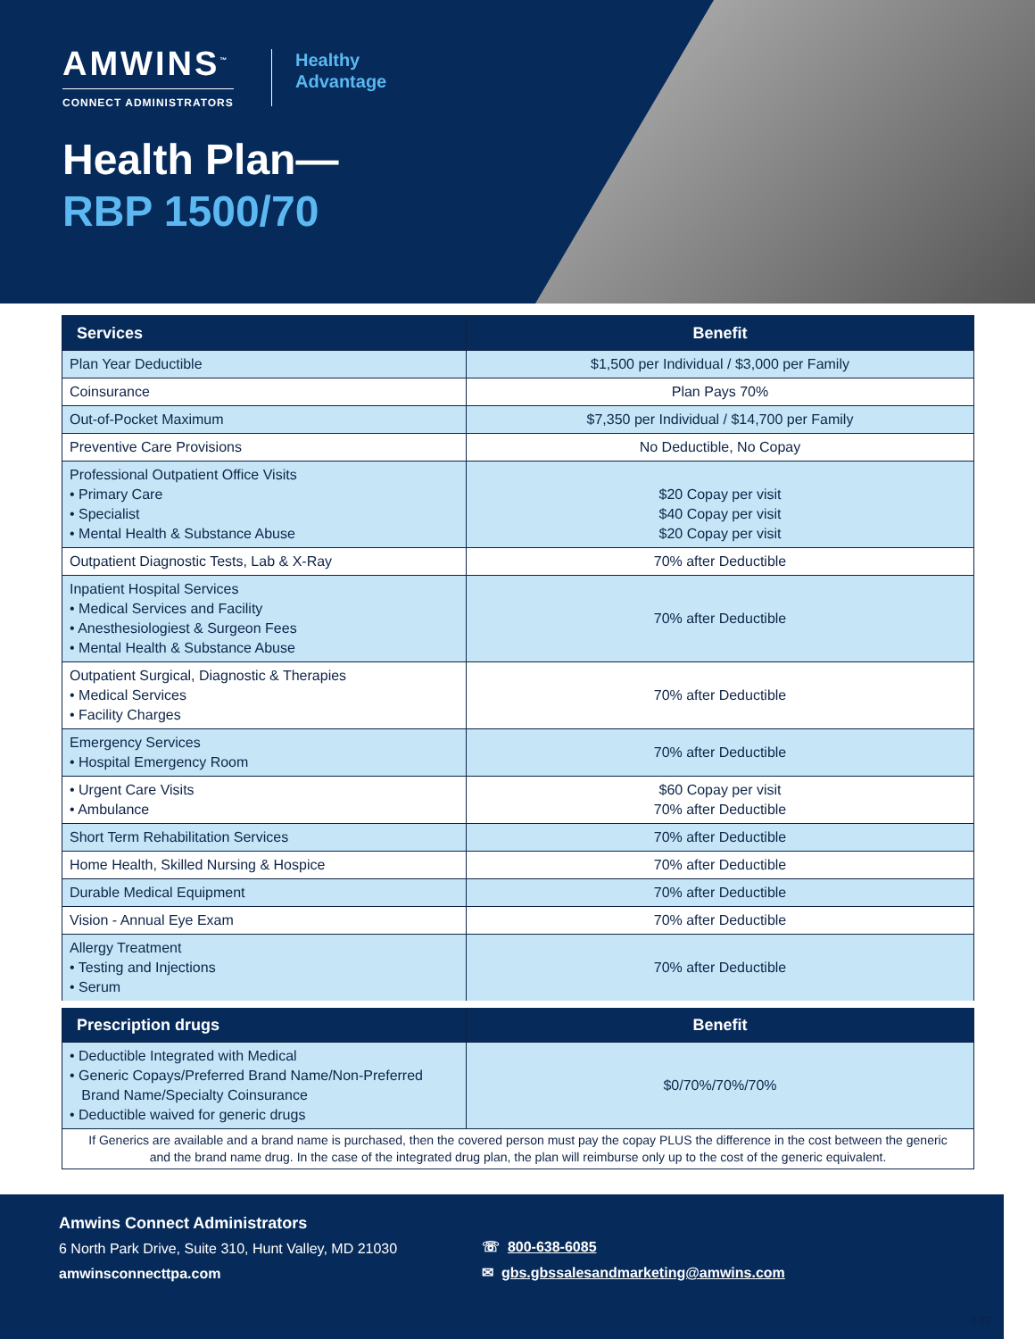AMWINS<sup>™</sup>
CONNECT ADMINISTRATORS
Healthy
Advantage
Health Plan—
RBP 1500/70
| Services | Benefit |
| --- | --- |
| Plan Year Deductible | $1,500 per Individual / $3,000 per Family |
| Coinsurance | Plan Pays 70% |
| Out-of-Pocket Maximum | $7,350 per Individual / $14,700 per Family |
| Preventive Care Provisions | No Deductible, No Copay |
| Professional Outpatient Office Visits • Primary Care • Specialist • Mental Health & Substance Abuse | $20 Copay per visit $40 Copay per visit $20 Copay per visit |
| Outpatient Diagnostic Tests, Lab & X-Ray | 70% after Deductible |
| Inpatient Hospital Services • Medical Services and Facility • Anesthesiologiest & Surgeon Fees • Mental Health & Substance Abuse | 70% after Deductible |
| Outpatient Surgical, Diagnostic & Therapies • Medical Services • Facility Charges | 70% after Deductible |
| Emergency Services • Hospital Emergency Room | 70% after Deductible |
| • Urgent Care Visits • Ambulance | $60 Copay per visit 70% after Deductible |
| Short Term Rehabilitation Services | 70% after Deductible |
| Home Health, Skilled Nursing & Hospice | 70% after Deductible |
| Durable Medical Equipment | 70% after Deductible |
| Vision - Annual Eye Exam | 70% after Deductible |
| Allergy Treatment • Testing and Injections • Serum | 70% after Deductible |
| Prescription drugs | Benefit |
| • Deductible Integrated with Medical • Generic Copays/Preferred Brand Name/Non-Preferred Brand Name/Specialty Coinsurance • Deductible waived for generic drugs | $0/70%/70%/70% |
| If Generics are available and a brand name is purchased, then the covered person must pay the copay PLUS the difference in the cost between the generic and the brand name drug. In the case of the integrated drug plan, the plan will reimburse only up to the cost of the generic equivalent. | |
Amwins Connect Administrators
6 North Park Drive, Suite 310, Hunt Valley, MD 21030
amwinsconnecttpa.com
☏ 800-638-6085
✉ gbs.gbssalesandmarketing@amwins.com
4.22